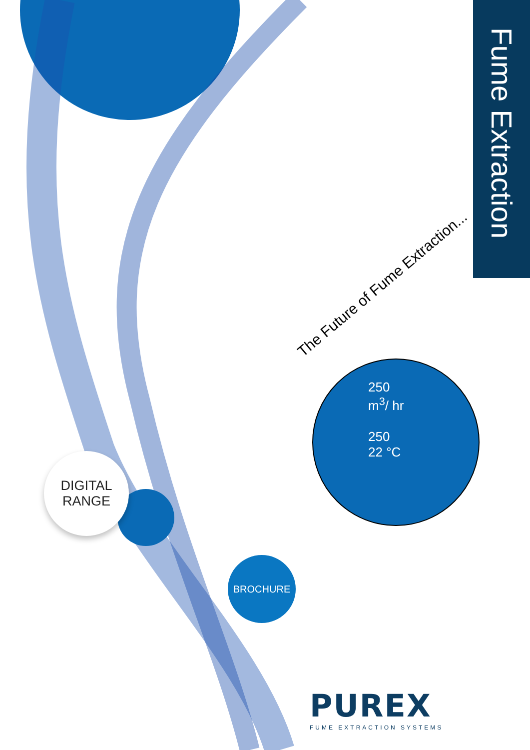Fume Extraction
DIGITAL
RANGE
BROCHURE
The Future of Fume Extraction...
250
m<sup>3</sup>/ hr
250
22 °C
PUREX
FUME EXTRACTION SYSTEMS